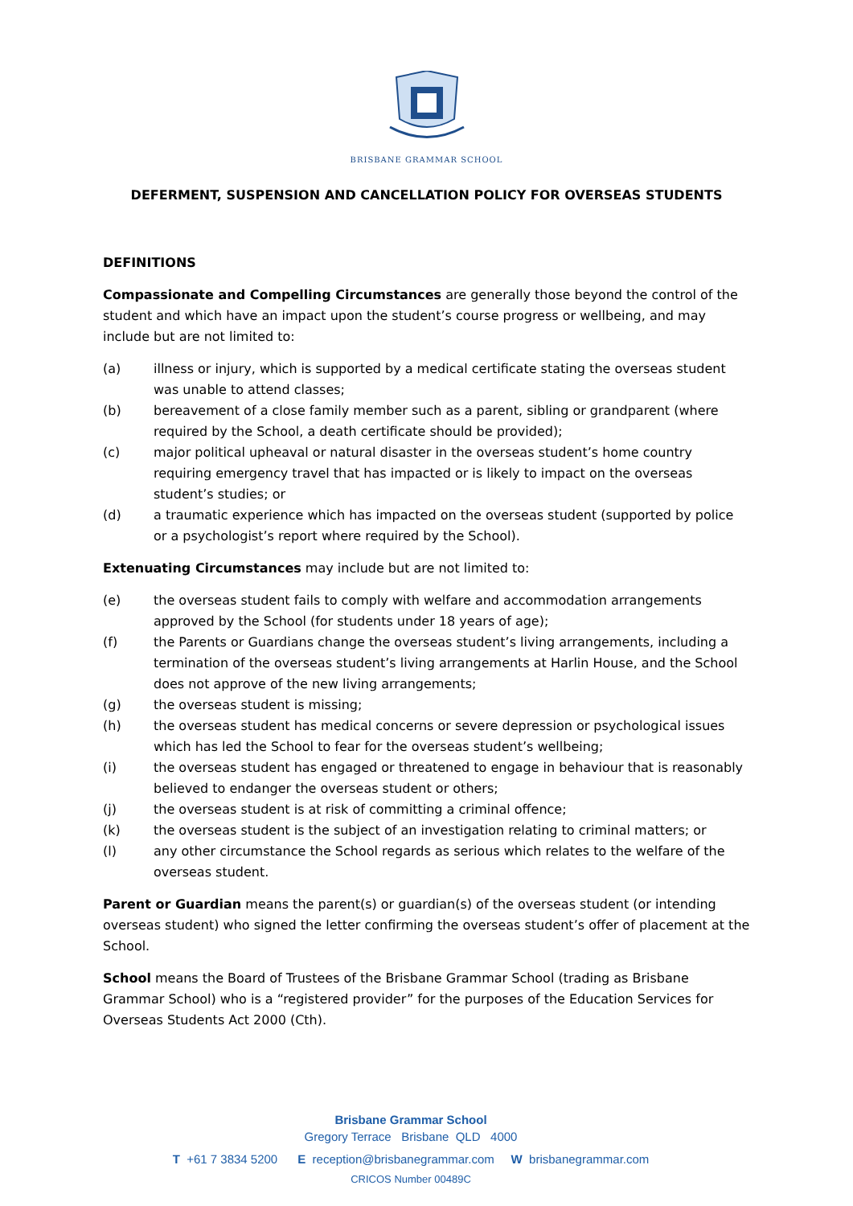BRISBANE GRAMMAR SCHOOL
DEFERMENT, SUSPENSION AND CANCELLATION POLICY FOR OVERSEAS STUDENTS
DEFINITIONS
Compassionate and Compelling Circumstances are generally those beyond the control of the student and which have an impact upon the student’s course progress or wellbeing, and may include but are not limited to:
(a) illness or injury, which is supported by a medical certificate stating the overseas student was unable to attend classes;
(b) bereavement of a close family member such as a parent, sibling or grandparent (where required by the School, a death certificate should be provided);
(c) major political upheaval or natural disaster in the overseas student’s home country requiring emergency travel that has impacted or is likely to impact on the overseas student’s studies; or
(d) a traumatic experience which has impacted on the overseas student (supported by police or a psychologist’s report where required by the School).
Extenuating Circumstances may include but are not limited to:
(e) the overseas student fails to comply with welfare and accommodation arrangements approved by the School (for students under 18 years of age);
(f) the Parents or Guardians change the overseas student’s living arrangements, including a termination of the overseas student’s living arrangements at Harlin House, and the School does not approve of the new living arrangements;
(g) the overseas student is missing;
(h) the overseas student has medical concerns or severe depression or psychological issues which has led the School to fear for the overseas student’s wellbeing;
(i) the overseas student has engaged or threatened to engage in behaviour that is reasonably believed to endanger the overseas student or others;
(j) the overseas student is at risk of committing a criminal offence;
(k) the overseas student is the subject of an investigation relating to criminal matters; or
(l) any other circumstance the School regards as serious which relates to the welfare of the overseas student.
Parent or Guardian means the parent(s) or guardian(s) of the overseas student (or intending overseas student) who signed the letter confirming the overseas student’s offer of placement at the School.
School means the Board of Trustees of the Brisbane Grammar School (trading as Brisbane Grammar School) who is a “registered provider” for the purposes of the Education Services for Overseas Students Act 2000 (Cth).
Brisbane Grammar School
Gregory Terrace Brisbane QLD 4000
T +61 7 3834 5200 E reception@brisbanegrammar.com W brisbanegrammar.com
CRICOS Number 00489C